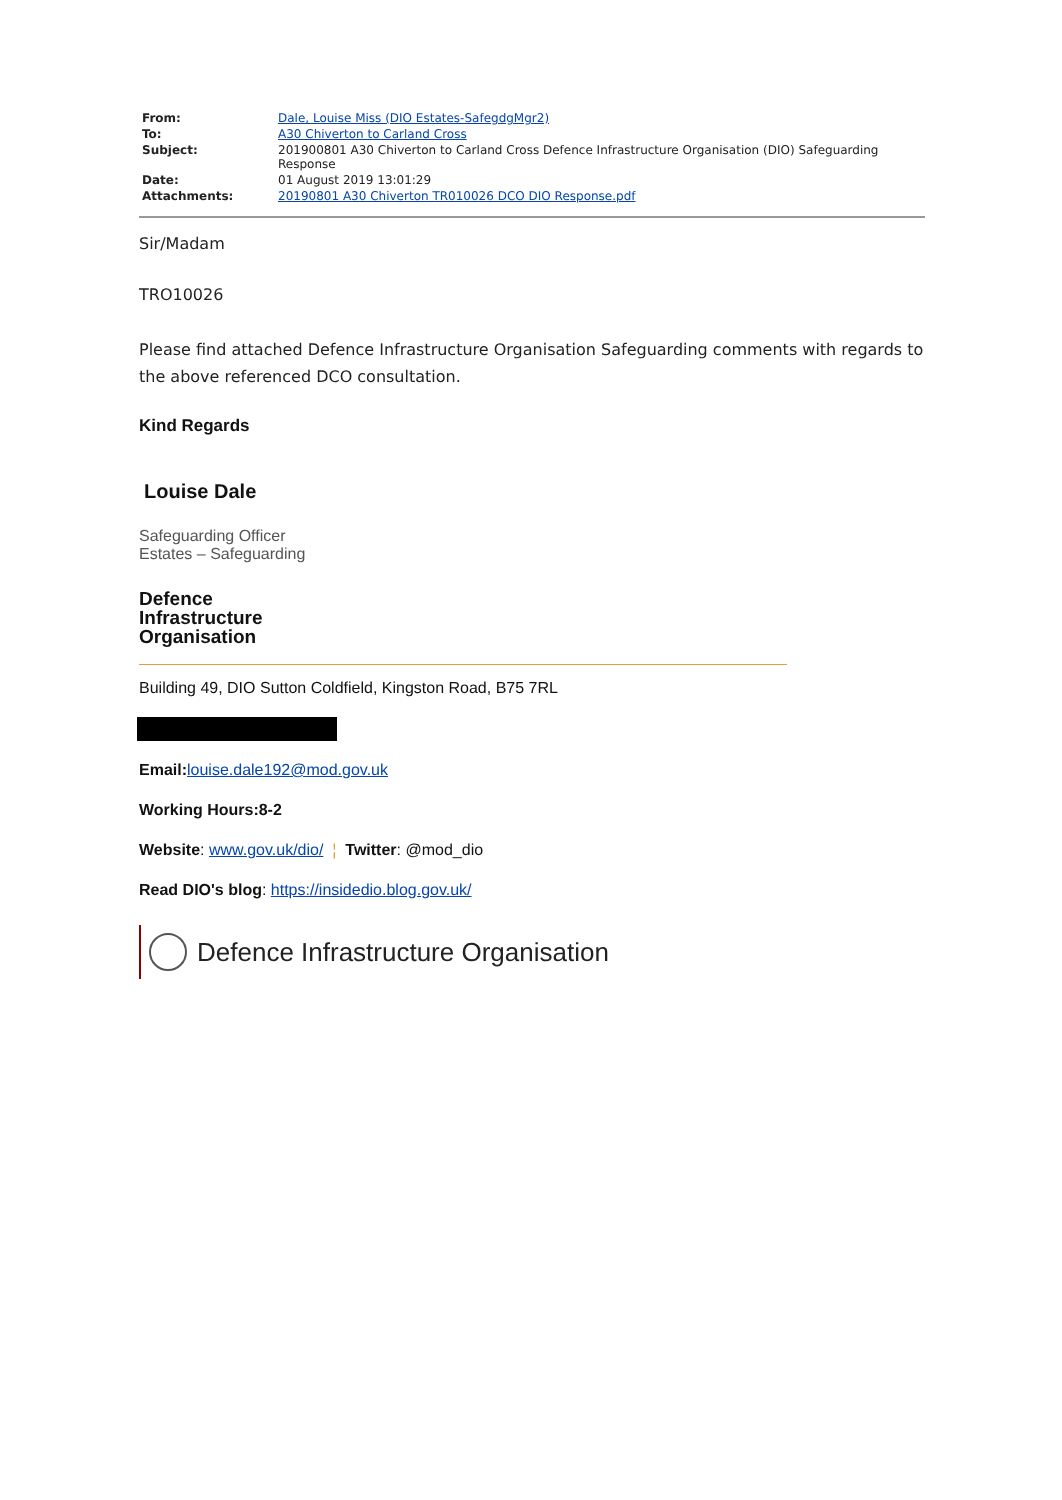| From: | Dale, Louise Miss (DIO Estates-SafegdgMgr2) |
| To: | A30 Chiverton to Carland Cross |
| Subject: | 201900801 A30 Chiverton to Carland Cross Defence Infrastructure Organisation (DIO) Safeguarding Response |
| Date: | 01 August 2019 13:01:29 |
| Attachments: | 20190801 A30 Chiverton TR010026 DCO DIO Response.pdf |
Sir/Madam
TRO10026
Please find attached Defence Infrastructure Organisation Safeguarding comments with regards to the above referenced DCO consultation.
Kind Regards
Louise Dale
Safeguarding Officer
Estates – Safeguarding
Defence
Infrastructure
Organisation
Building 49, DIO Sutton Coldfield, Kingston Road, B75 7RL
Email: louise.dale192@mod.gov.uk
Working Hours:8-2
Website: www.gov.uk/dio/ ¦ Twitter: @mod_dio
Read DIO's blog: https://insidedio.blog.gov.uk/
Defence Infrastructure Organisation